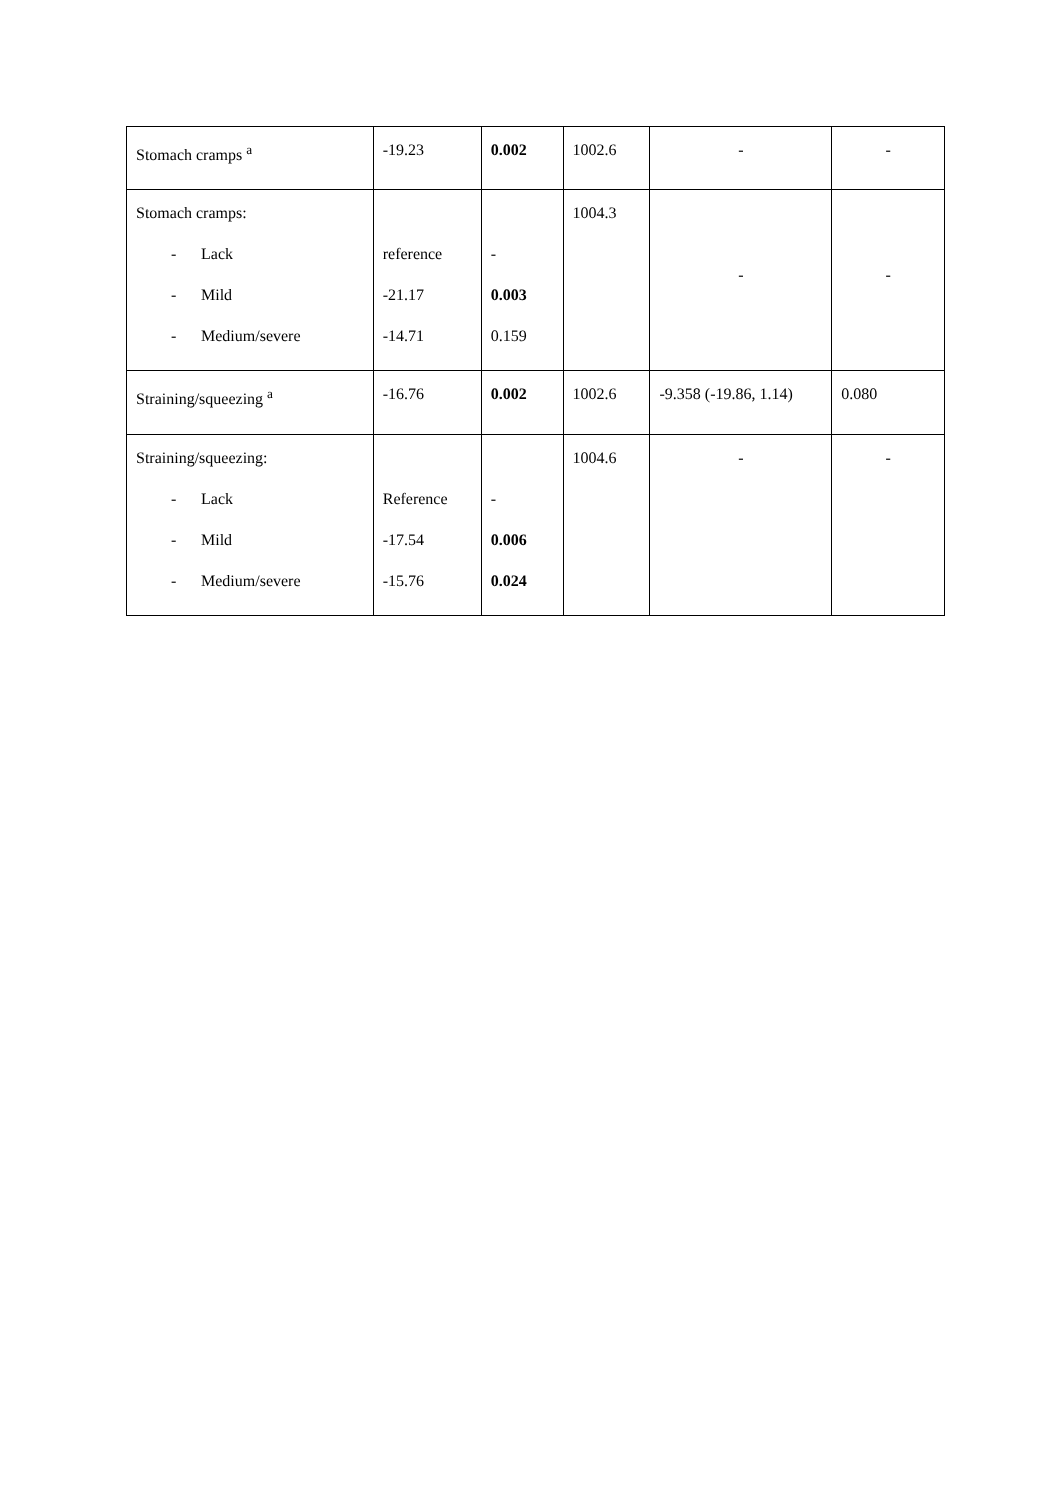| Stomach cramps <sup>a</sup> | -19.23 | 0.002 | 1002.6 | - | - |
| Stomach cramps: - Lack - Mild - Medium/severe | reference -21.17 -14.71 | - 0.003 0.159 | 1004.3 | - | - |
| Straining/squeezing <sup>a</sup> | -16.76 | 0.002 | 1002.6 | -9.358 (-19.86, 1.14) | 0.080 |
| Straining/squeezing: - Lack - Mild - Medium/severe | Reference -17.54 -15.76 | - 0.006 0.024 | 1004.6 | - | - |